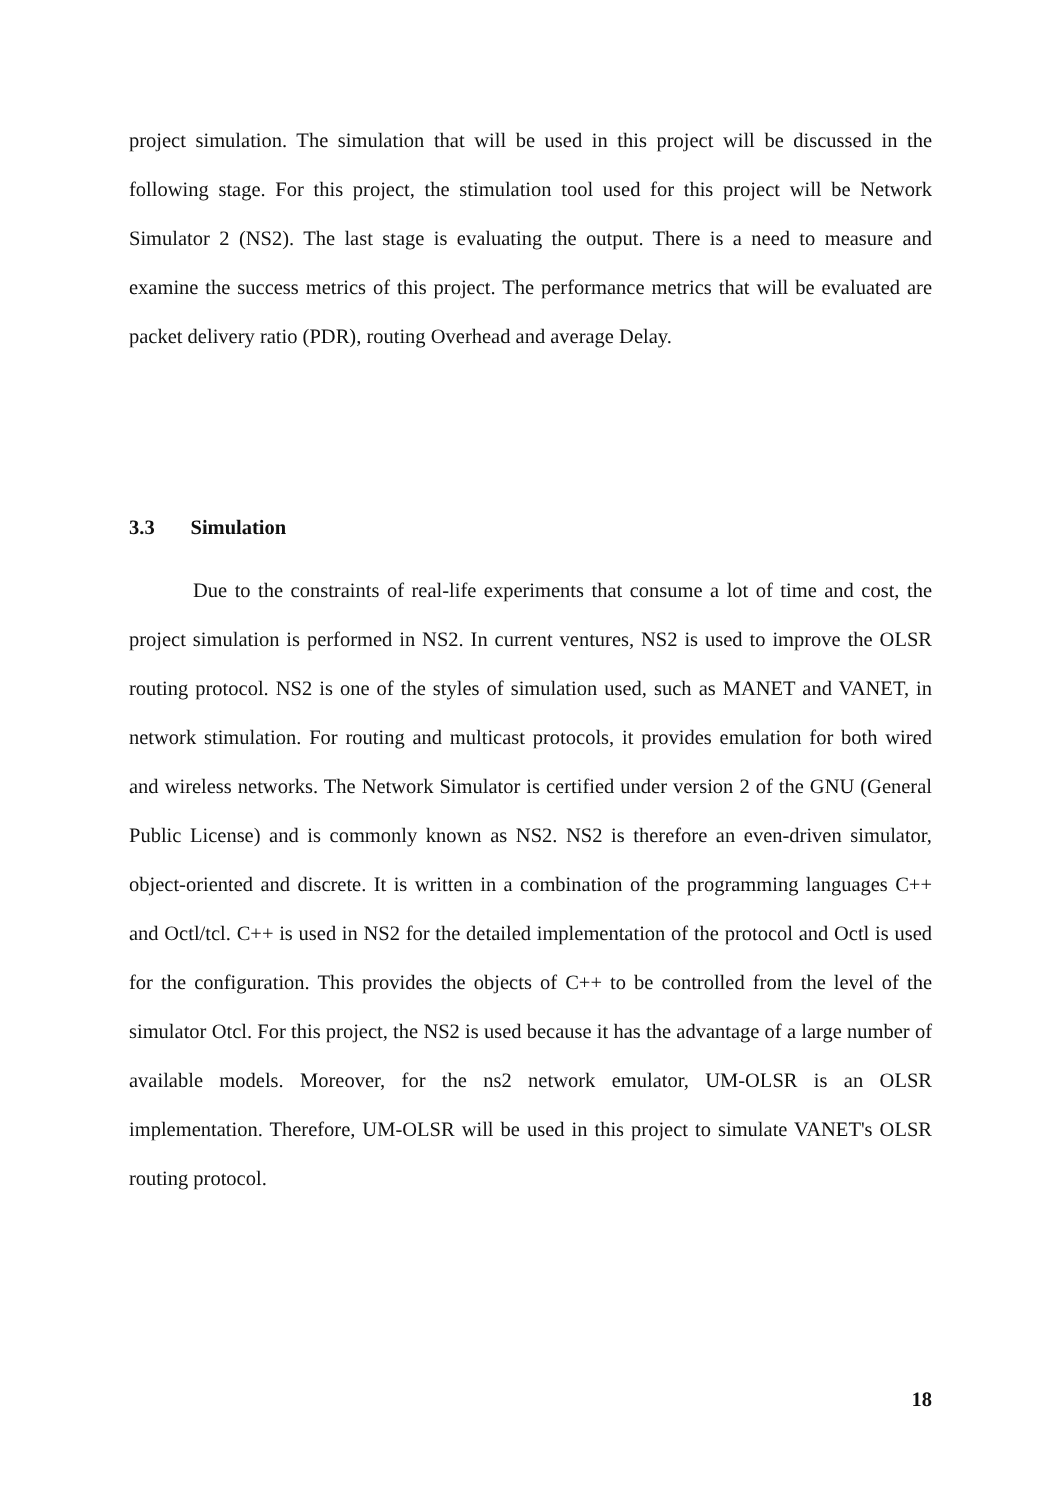project simulation. The simulation that will be used in this project will be discussed in the following stage. For this project, the stimulation tool used for this project will be Network Simulator 2 (NS2). The last stage is evaluating the output. There is a need to measure and examine the success metrics of this project. The performance metrics that will be evaluated are packet delivery ratio (PDR), routing Overhead and average Delay.
3.3 Simulation
Due to the constraints of real-life experiments that consume a lot of time and cost, the project simulation is performed in NS2. In current ventures, NS2 is used to improve the OLSR routing protocol. NS2 is one of the styles of simulation used, such as MANET and VANET, in network stimulation. For routing and multicast protocols, it provides emulation for both wired and wireless networks. The Network Simulator is certified under version 2 of the GNU (General Public License) and is commonly known as NS2. NS2 is therefore an even-driven simulator, object-oriented and discrete. It is written in a combination of the programming languages C++ and Octl/tcl. C++ is used in NS2 for the detailed implementation of the protocol and Octl is used for the configuration. This provides the objects of C++ to be controlled from the level of the simulator Otcl. For this project, the NS2 is used because it has the advantage of a large number of available models. Moreover, for the ns2 network emulator, UM-OLSR is an OLSR implementation. Therefore, UM-OLSR will be used in this project to simulate VANET's OLSR routing protocol.
18